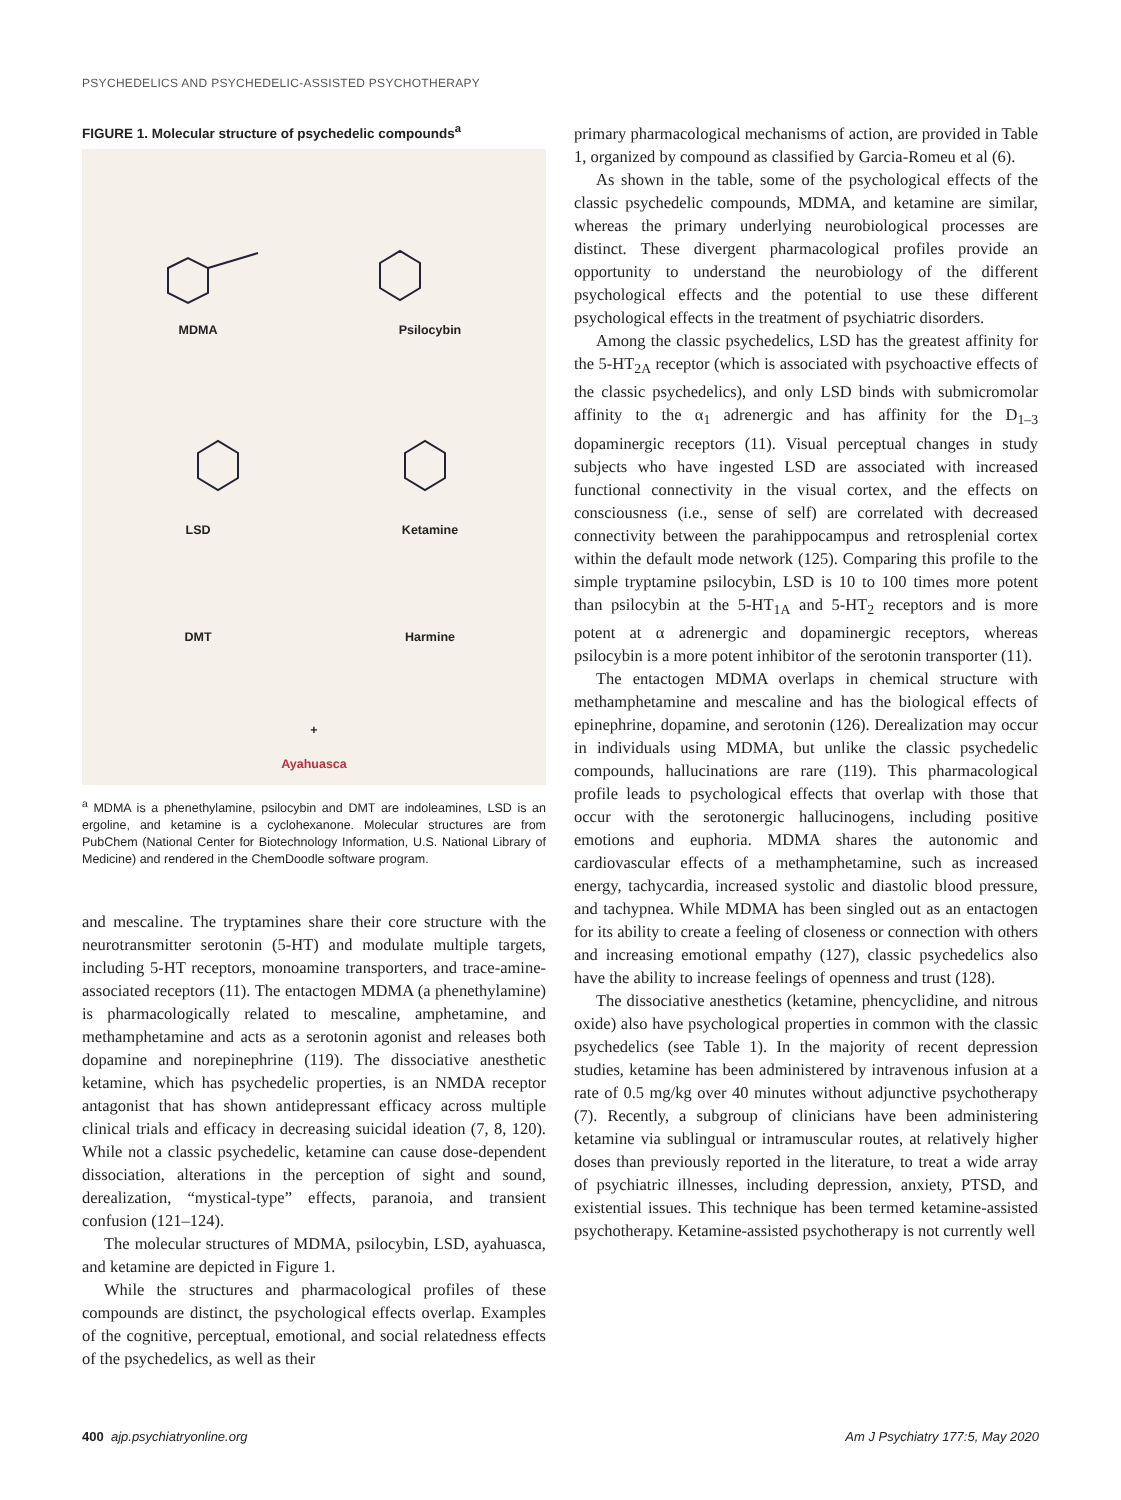PSYCHEDELICS AND PSYCHEDELIC-ASSISTED PSYCHOTHERAPY
FIGURE 1. Molecular structure of psychedelic compounds<sup>a</sup>
MDMA
Psilocybin
LSD
Ketamine
DMT
Harmine
+
Ayahuasca
<sup>a</sup> MDMA is a phenethylamine, psilocybin and DMT are indoleamines, LSD is an ergoline, and ketamine is a cyclohexanone. Molecular structures are from PubChem (National Center for Biotechnology Information, U.S. National Library of Medicine) and rendered in the ChemDoodle software program.
and mescaline. The tryptamines share their core structure with the neurotransmitter serotonin (5-HT) and modulate multiple targets, including 5-HT receptors, monoamine transporters, and trace-amine-associated receptors (11). The entactogen MDMA (a phenethylamine) is pharmacologically related to mescaline, amphetamine, and methamphetamine and acts as a serotonin agonist and releases both dopamine and norepinephrine (119). The dissociative anesthetic ketamine, which has psychedelic properties, is an NMDA receptor antagonist that has shown antidepressant efficacy across multiple clinical trials and efficacy in decreasing suicidal ideation (7, 8, 120). While not a classic psychedelic, ketamine can cause dose-dependent dissociation, alterations in the perception of sight and sound, derealization, “mystical-type” effects, paranoia, and transient confusion (121–124).
The molecular structures of MDMA, psilocybin, LSD, ayahuasca, and ketamine are depicted in Figure 1.
While the structures and pharmacological profiles of these compounds are distinct, the psychological effects overlap. Examples of the cognitive, perceptual, emotional, and social relatedness effects of the psychedelics, as well as their
primary pharmacological mechanisms of action, are provided in Table 1, organized by compound as classified by Garcia-Romeu et al (6).
As shown in the table, some of the psychological effects of the classic psychedelic compounds, MDMA, and ketamine are similar, whereas the primary underlying neurobiological processes are distinct. These divergent pharmacological profiles provide an opportunity to understand the neurobiology of the different psychological effects and the potential to use these different psychological effects in the treatment of psychiatric disorders.
Among the classic psychedelics, LSD has the greatest affinity for the 5-HT<sub>2A</sub> receptor (which is associated with psychoactive effects of the classic psychedelics), and only LSD binds with submicromolar affinity to the α<sub>1</sub> adrenergic and has affinity for the D<sub>1–3</sub> dopaminergic receptors (11). Visual perceptual changes in study subjects who have ingested LSD are associated with increased functional connectivity in the visual cortex, and the effects on consciousness (i.e., sense of self) are correlated with decreased connectivity between the parahippocampus and retrosplenial cortex within the default mode network (125). Comparing this profile to the simple tryptamine psilocybin, LSD is 10 to 100 times more potent than psilocybin at the 5-HT<sub>1A</sub> and 5-HT<sub>2</sub> receptors and is more potent at α adrenergic and dopaminergic receptors, whereas psilocybin is a more potent inhibitor of the serotonin transporter (11).
The entactogen MDMA overlaps in chemical structure with methamphetamine and mescaline and has the biological effects of epinephrine, dopamine, and serotonin (126). Derealization may occur in individuals using MDMA, but unlike the classic psychedelic compounds, hallucinations are rare (119). This pharmacological profile leads to psychological effects that overlap with those that occur with the serotonergic hallucinogens, including positive emotions and euphoria. MDMA shares the autonomic and cardiovascular effects of a methamphetamine, such as increased energy, tachycardia, increased systolic and diastolic blood pressure, and tachypnea. While MDMA has been singled out as an entactogen for its ability to create a feeling of closeness or connection with others and increasing emotional empathy (127), classic psychedelics also have the ability to increase feelings of openness and trust (128).
The dissociative anesthetics (ketamine, phencyclidine, and nitrous oxide) also have psychological properties in common with the classic psychedelics (see Table 1). In the majority of recent depression studies, ketamine has been administered by intravenous infusion at a rate of 0.5 mg/kg over 40 minutes without adjunctive psychotherapy (7). Recently, a subgroup of clinicians have been administering ketamine via sublingual or intramuscular routes, at relatively higher doses than previously reported in the literature, to treat a wide array of psychiatric illnesses, including depression, anxiety, PTSD, and existential issues. This technique has been termed ketamine-assisted psychotherapy. Ketamine-assisted psychotherapy is not currently well
400 ajp.psychiatryonline.org Am J Psychiatry 177:5, May 2020